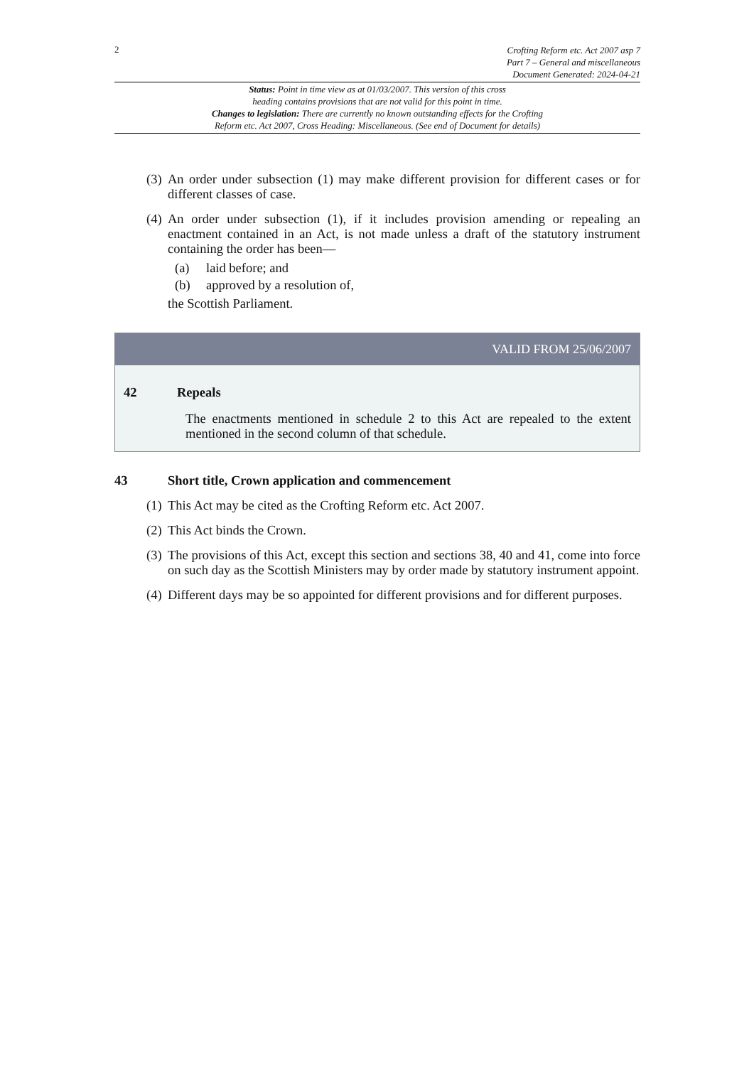2
Crofting Reform etc. Act 2007 asp 7
Part 7 – General and miscellaneous
Document Generated: 2024-04-21
Status: Point in time view as at 01/03/2007. This version of this cross
heading contains provisions that are not valid for this point in time.
Changes to legislation: There are currently no known outstanding effects for the Crofting
Reform etc. Act 2007, Cross Heading: Miscellaneous. (See end of Document for details)
(3) An order under subsection (1) may make different provision for different cases or for different classes of case.
(4) An order under subsection (1), if it includes provision amending or repealing an enactment contained in an Act, is not made unless a draft of the statutory instrument containing the order has been—
(a) laid before; and
(b) approved by a resolution of,
the Scottish Parliament.
VALID FROM 25/06/2007
42 Repeals
The enactments mentioned in schedule 2 to this Act are repealed to the extent mentioned in the second column of that schedule.
43 Short title, Crown application and commencement
(1) This Act may be cited as the Crofting Reform etc. Act 2007.
(2) This Act binds the Crown.
(3) The provisions of this Act, except this section and sections 38, 40 and 41, come into force on such day as the Scottish Ministers may by order made by statutory instrument appoint.
(4) Different days may be so appointed for different provisions and for different purposes.